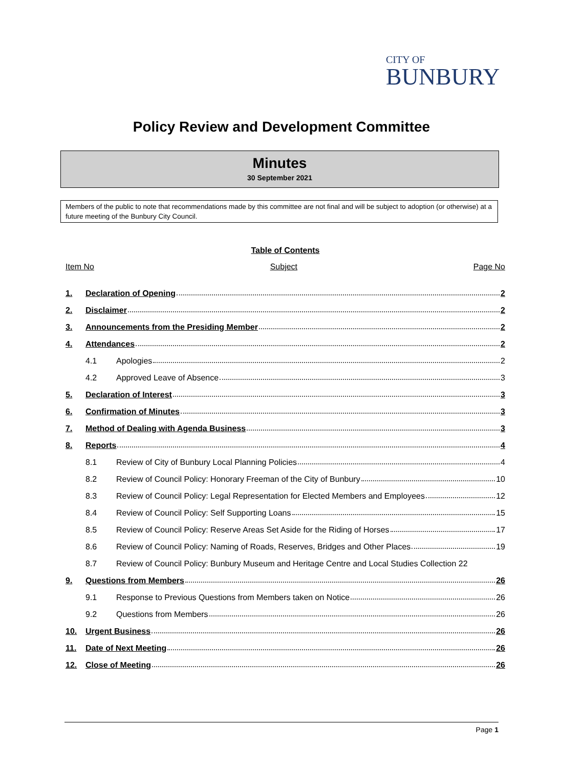CITY OF
BUNBURY
Policy Review and Development Committee
Minutes
30 September 2021
Members of the public to note that recommendations made by this committee are not final and will be subject to adoption (or otherwise) at a future meeting of the Bunbury City Council.
Table of Contents
Item No Subject Page No
1. Declaration of Opening 2
2. Disclaimer 2
3. Announcements from the Presiding Member 2
4. Attendances 2
4.1 Apologies 2
4.2 Approved Leave of Absence 3
5. Declaration of Interest 3
6. Confirmation of Minutes 3
7. Method of Dealing with Agenda Business 3
8. Reports 4
8.1 Review of City of Bunbury Local Planning Policies 4
8.2 Review of Council Policy: Honorary Freeman of the City of Bunbury 10
8.3 Review of Council Policy: Legal Representation for Elected Members and Employees 12
8.4 Review of Council Policy: Self Supporting Loans 15
8.5 Review of Council Policy: Reserve Areas Set Aside for the Riding of Horses 17
8.6 Review of Council Policy: Naming of Roads, Reserves, Bridges and Other Places 19
8.7 Review of Council Policy: Bunbury Museum and Heritage Centre and Local Studies Collection 22
9. Questions from Members 26
9.1 Response to Previous Questions from Members taken on Notice 26
9.2 Questions from Members 26
10. Urgent Business 26
11. Date of Next Meeting 26
12. Close of Meeting 26
Page 1